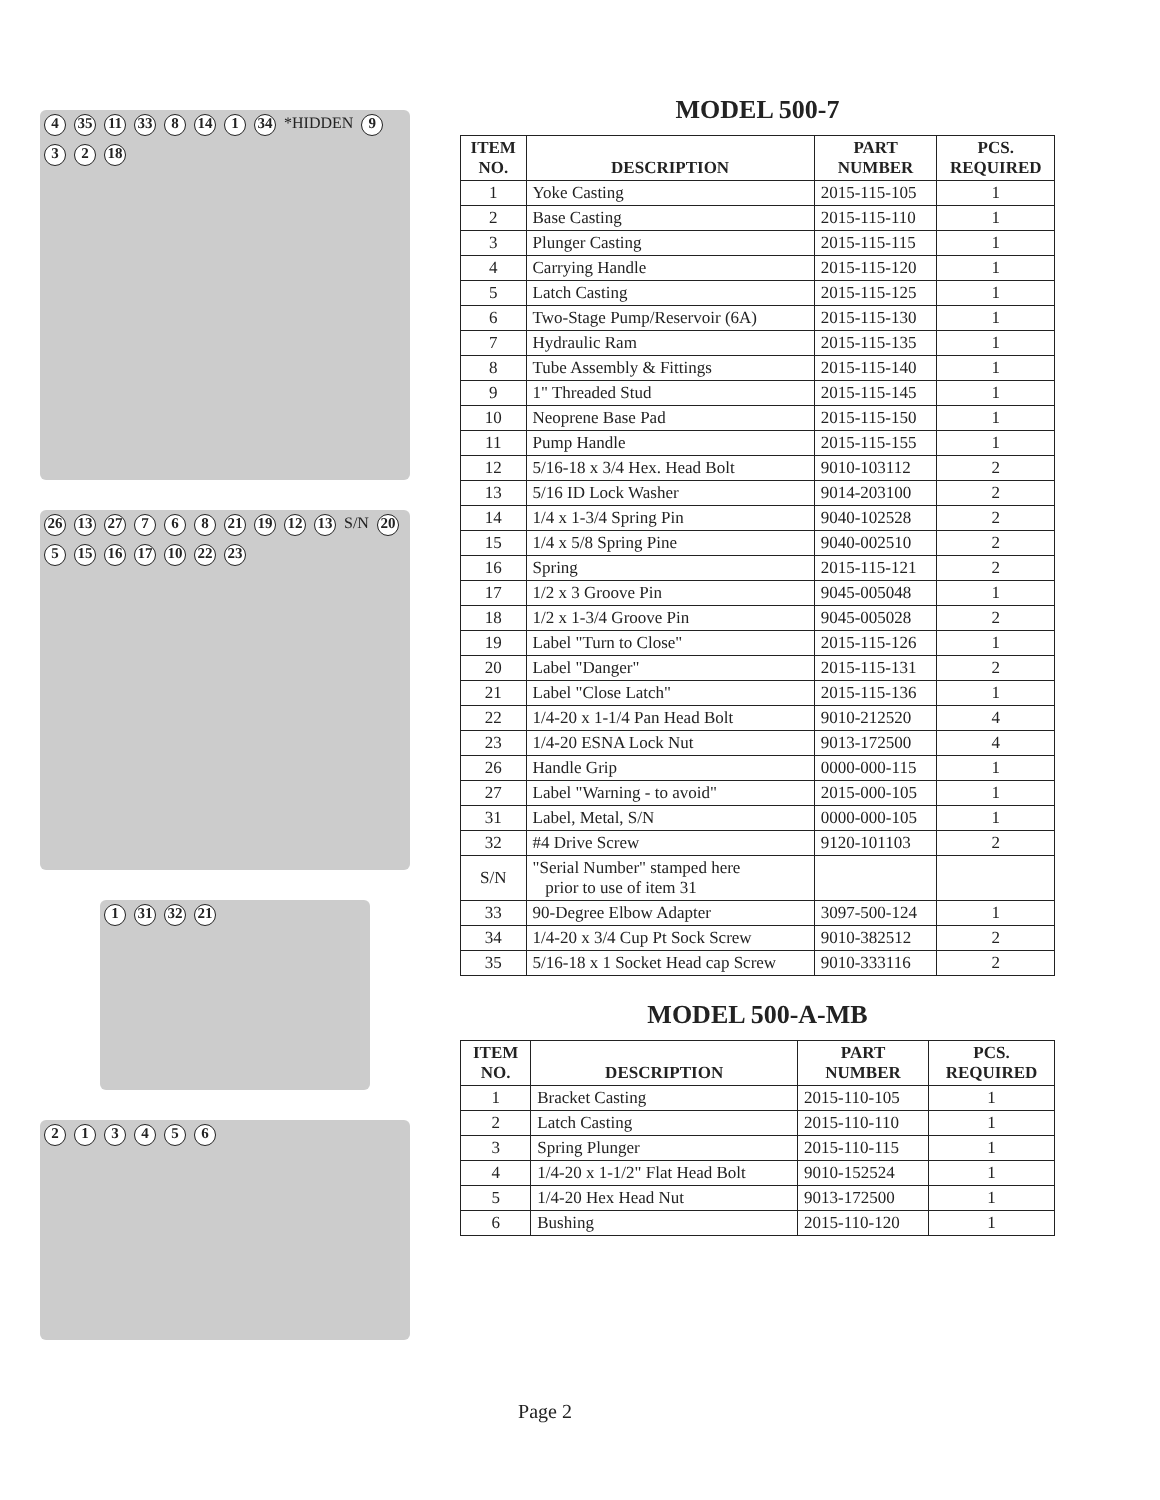4 35 11 33 8 14 1 34 *HIDDEN 932 18
26 13 27 768 21 19 12 13 S/N 20 5 15 16 17 10 22 23
1 31 32 21
213456
MODEL 500-7
| ITEM NO. | DESCRIPTION | PART NUMBER | PCS. REQUIRED |
| --- | --- | --- | --- |
| 1 | Yoke Casting | 2015-115-105 | 1 |
| 2 | Base Casting | 2015-115-110 | 1 |
| 3 | Plunger Casting | 2015-115-115 | 1 |
| 4 | Carrying Handle | 2015-115-120 | 1 |
| 5 | Latch Casting | 2015-115-125 | 1 |
| 6 | Two-Stage Pump/Reservoir (6A) | 2015-115-130 | 1 |
| 7 | Hydraulic Ram | 2015-115-135 | 1 |
| 8 | Tube Assembly & Fittings | 2015-115-140 | 1 |
| 9 | 1" Threaded Stud | 2015-115-145 | 1 |
| 10 | Neoprene Base Pad | 2015-115-150 | 1 |
| 11 | Pump Handle | 2015-115-155 | 1 |
| 12 | 5/16-18 x 3/4 Hex. Head Bolt | 9010-103112 | 2 |
| 13 | 5/16 ID Lock Washer | 9014-203100 | 2 |
| 14 | 1/4 x 1-3/4 Spring Pin | 9040-102528 | 2 |
| 15 | 1/4 x 5/8 Spring Pine | 9040-002510 | 2 |
| 16 | Spring | 2015-115-121 | 2 |
| 17 | 1/2 x 3 Groove Pin | 9045-005048 | 1 |
| 18 | 1/2 x 1-3/4 Groove Pin | 9045-005028 | 2 |
| 19 | Label "Turn to Close" | 2015-115-126 | 1 |
| 20 | Label "Danger" | 2015-115-131 | 2 |
| 21 | Label "Close Latch" | 2015-115-136 | 1 |
| 22 | 1/4-20 x 1-1/4 Pan Head Bolt | 9010-212520 | 4 |
| 23 | 1/4-20 ESNA Lock Nut | 9013-172500 | 4 |
| 26 | Handle Grip | 0000-000-115 | 1 |
| 27 | Label "Warning - to avoid" | 2015-000-105 | 1 |
| 31 | Label, Metal, S/N | 0000-000-105 | 1 |
| 32 | #4 Drive Screw | 9120-101103 | 2 |
| S/N | "Serial Number" stamped here prior to use of item 31 | | |
| 33 | 90-Degree Elbow Adapter | 3097-500-124 | 1 |
| 34 | 1/4-20 x 3/4 Cup Pt Sock Screw | 9010-382512 | 2 |
| 35 | 5/16-18 x 1 Socket Head cap Screw | 9010-333116 | 2 |
MODEL 500-A-MB
| ITEM NO. | DESCRIPTION | PART NUMBER | PCS. REQUIRED |
| --- | --- | --- | --- |
| 1 | Bracket Casting | 2015-110-105 | 1 |
| 2 | Latch Casting | 2015-110-110 | 1 |
| 3 | Spring Plunger | 2015-110-115 | 1 |
| 4 | 1/4-20 x 1-1/2" Flat Head Bolt | 9010-152524 | 1 |
| 5 | 1/4-20 Hex Head Nut | 9013-172500 | 1 |
| 6 | Bushing | 2015-110-120 | 1 |
Page 2